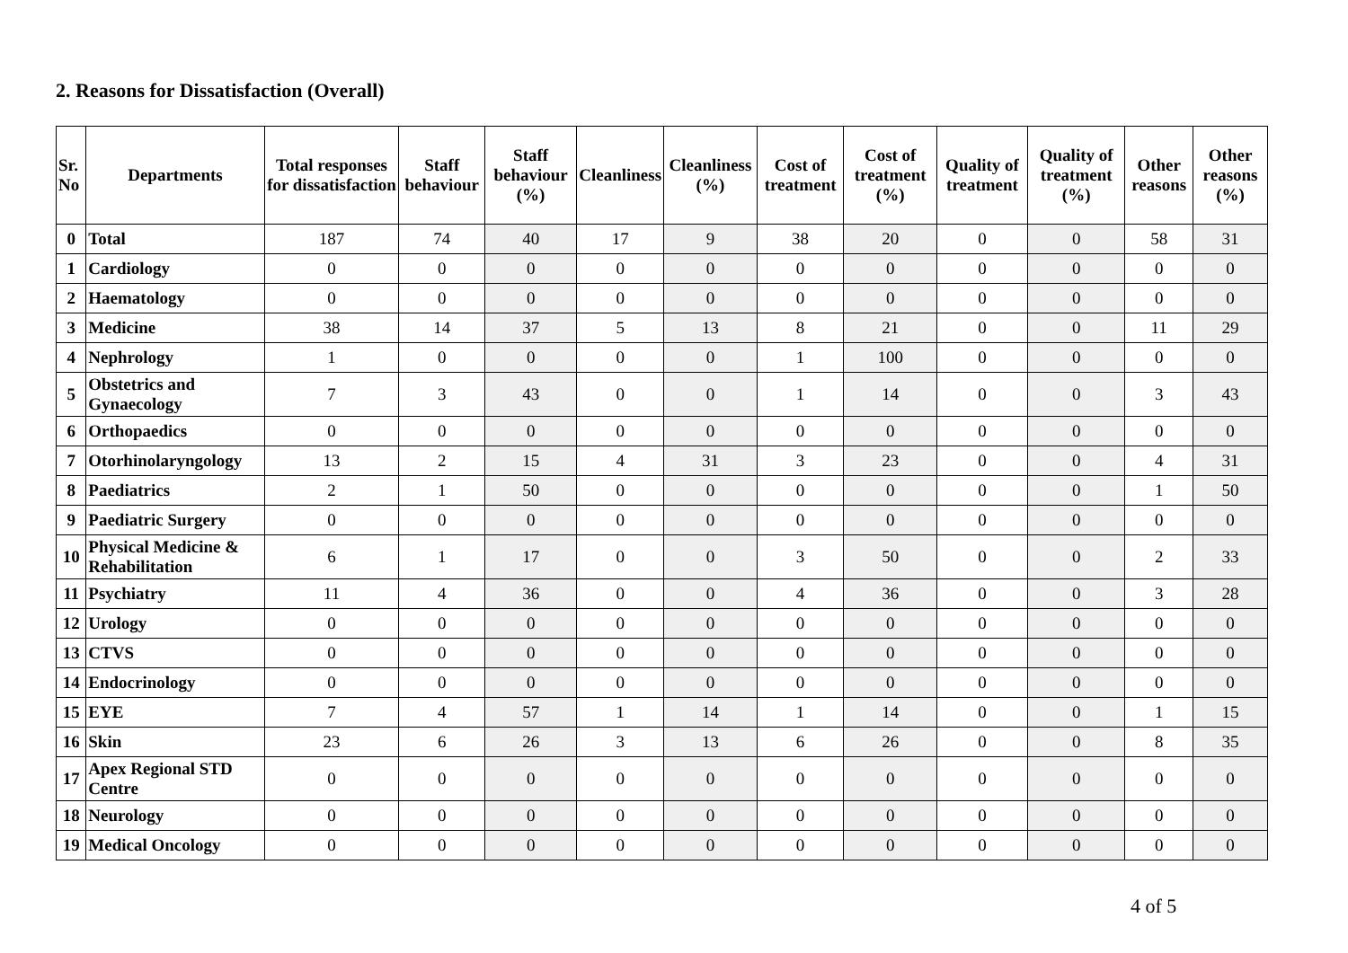2. Reasons for Dissatisfaction (Overall)
| Sr. No | Departments | Total responses for dissatisfaction | Staff behaviour | Staff behaviour (%) | Cleanliness | Cleanliness (%) | Cost of treatment | Cost of treatment (%) | Quality of treatment | Quality of treatment (%) | Other reasons | Other reasons (%) |
| --- | --- | --- | --- | --- | --- | --- | --- | --- | --- | --- | --- | --- |
| 0 | Total | 187 | 74 | 40 | 17 | 9 | 38 | 20 | 0 | 0 | 58 | 31 |
| 1 | Cardiology | 0 | 0 | 0 | 0 | 0 | 0 | 0 | 0 | 0 | 0 | 0 |
| 2 | Haematology | 0 | 0 | 0 | 0 | 0 | 0 | 0 | 0 | 0 | 0 | 0 |
| 3 | Medicine | 38 | 14 | 37 | 5 | 13 | 8 | 21 | 0 | 0 | 11 | 29 |
| 4 | Nephrology | 1 | 0 | 0 | 0 | 0 | 1 | 100 | 0 | 0 | 0 | 0 |
| 5 | Obstetrics and Gynaecology | 7 | 3 | 43 | 0 | 0 | 1 | 14 | 0 | 0 | 3 | 43 |
| 6 | Orthopaedics | 0 | 0 | 0 | 0 | 0 | 0 | 0 | 0 | 0 | 0 | 0 |
| 7 | Otorhinolaryngology | 13 | 2 | 15 | 4 | 31 | 3 | 23 | 0 | 0 | 4 | 31 |
| 8 | Paediatrics | 2 | 1 | 50 | 0 | 0 | 0 | 0 | 0 | 0 | 1 | 50 |
| 9 | Paediatric Surgery | 0 | 0 | 0 | 0 | 0 | 0 | 0 | 0 | 0 | 0 | 0 |
| 10 | Physical Medicine & Rehabilitation | 6 | 1 | 17 | 0 | 0 | 3 | 50 | 0 | 0 | 2 | 33 |
| 11 | Psychiatry | 11 | 4 | 36 | 0 | 0 | 4 | 36 | 0 | 0 | 3 | 28 |
| 12 | Urology | 0 | 0 | 0 | 0 | 0 | 0 | 0 | 0 | 0 | 0 | 0 |
| 13 | CTVS | 0 | 0 | 0 | 0 | 0 | 0 | 0 | 0 | 0 | 0 | 0 |
| 14 | Endocrinology | 0 | 0 | 0 | 0 | 0 | 0 | 0 | 0 | 0 | 0 | 0 |
| 15 | EYE | 7 | 4 | 57 | 1 | 14 | 1 | 14 | 0 | 0 | 1 | 15 |
| 16 | Skin | 23 | 6 | 26 | 3 | 13 | 6 | 26 | 0 | 0 | 8 | 35 |
| 17 | Apex Regional STD Centre | 0 | 0 | 0 | 0 | 0 | 0 | 0 | 0 | 0 | 0 | 0 |
| 18 | Neurology | 0 | 0 | 0 | 0 | 0 | 0 | 0 | 0 | 0 | 0 | 0 |
| 19 | Medical Oncology | 0 | 0 | 0 | 0 | 0 | 0 | 0 | 0 | 0 | 0 | 0 |
4 of 5